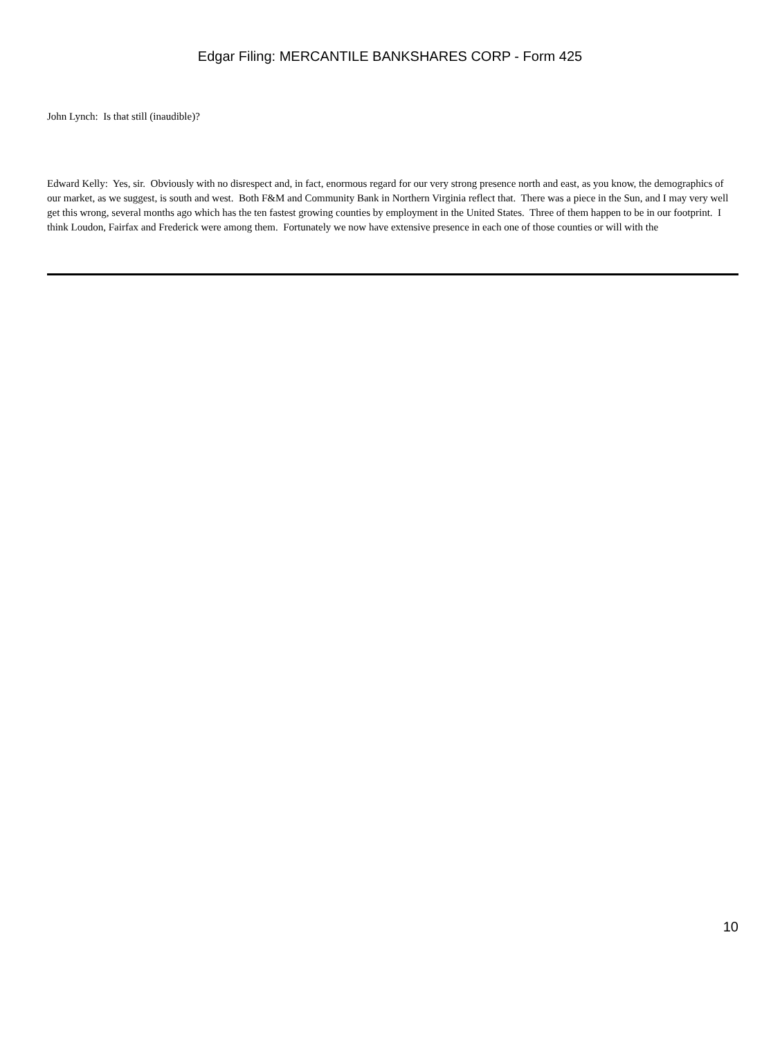Edgar Filing: MERCANTILE BANKSHARES CORP - Form 425
John Lynch: Is that still (inaudible)?
Edward Kelly: Yes, sir. Obviously with no disrespect and, in fact, enormous regard for our very strong presence north and east, as you know, the demographics of our market, as we suggest, is south and west. Both F&M and Community Bank in Northern Virginia reflect that. There was a piece in the Sun, and I may very well get this wrong, several months ago which has the ten fastest growing counties by employment in the United States. Three of them happen to be in our footprint. I think Loudon, Fairfax and Frederick were among them. Fortunately we now have extensive presence in each one of those counties or will with the
10